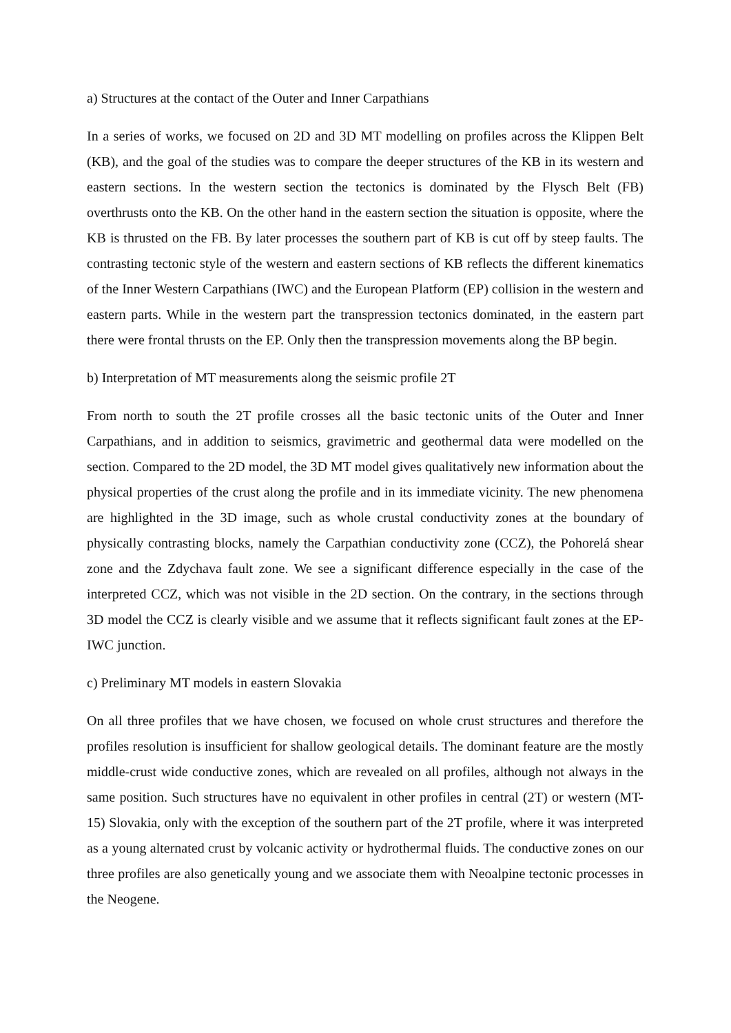a) Structures at the contact of the Outer and Inner Carpathians
In a series of works, we focused on 2D and 3D MT modelling on profiles across the Klippen Belt (KB), and the goal of the studies was to compare the deeper structures of the KB in its western and eastern sections. In the western section the tectonics is dominated by the Flysch Belt (FB) overthrusts onto the KB. On the other hand in the eastern section the situation is opposite, where the KB is thrusted on the FB. By later processes the southern part of KB is cut off by steep faults. The contrasting tectonic style of the western and eastern sections of KB reflects the different kinematics of the Inner Western Carpathians (IWC) and the European Platform (EP) collision in the western and eastern parts. While in the western part the transpression tectonics dominated, in the eastern part there were frontal thrusts on the EP. Only then the transpression movements along the BP begin.
b) Interpretation of MT measurements along the seismic profile 2T
From north to south the 2T profile crosses all the basic tectonic units of the Outer and Inner Carpathians, and in addition to seismics, gravimetric and geothermal data were modelled on the section. Compared to the 2D model, the 3D MT model gives qualitatively new information about the physical properties of the crust along the profile and in its immediate vicinity. The new phenomena are highlighted in the 3D image, such as whole crustal conductivity zones at the boundary of physically contrasting blocks, namely the Carpathian conductivity zone (CCZ), the Pohorelá shear zone and the Zdychava fault zone. We see a significant difference especially in the case of the interpreted CCZ, which was not visible in the 2D section. On the contrary, in the sections through 3D model the CCZ is clearly visible and we assume that it reflects significant fault zones at the EP-IWC junction.
c) Preliminary MT models in eastern Slovakia
On all three profiles that we have chosen, we focused on whole crust structures and therefore the profiles resolution is insufficient for shallow geological details. The dominant feature are the mostly middle-crust wide conductive zones, which are revealed on all profiles, although not always in the same position. Such structures have no equivalent in other profiles in central (2T) or western (MT-15) Slovakia, only with the exception of the southern part of the 2T profile, where it was interpreted as a young alternated crust by volcanic activity or hydrothermal fluids. The conductive zones on our three profiles are also genetically young and we associate them with Neoalpine tectonic processes in the Neogene.